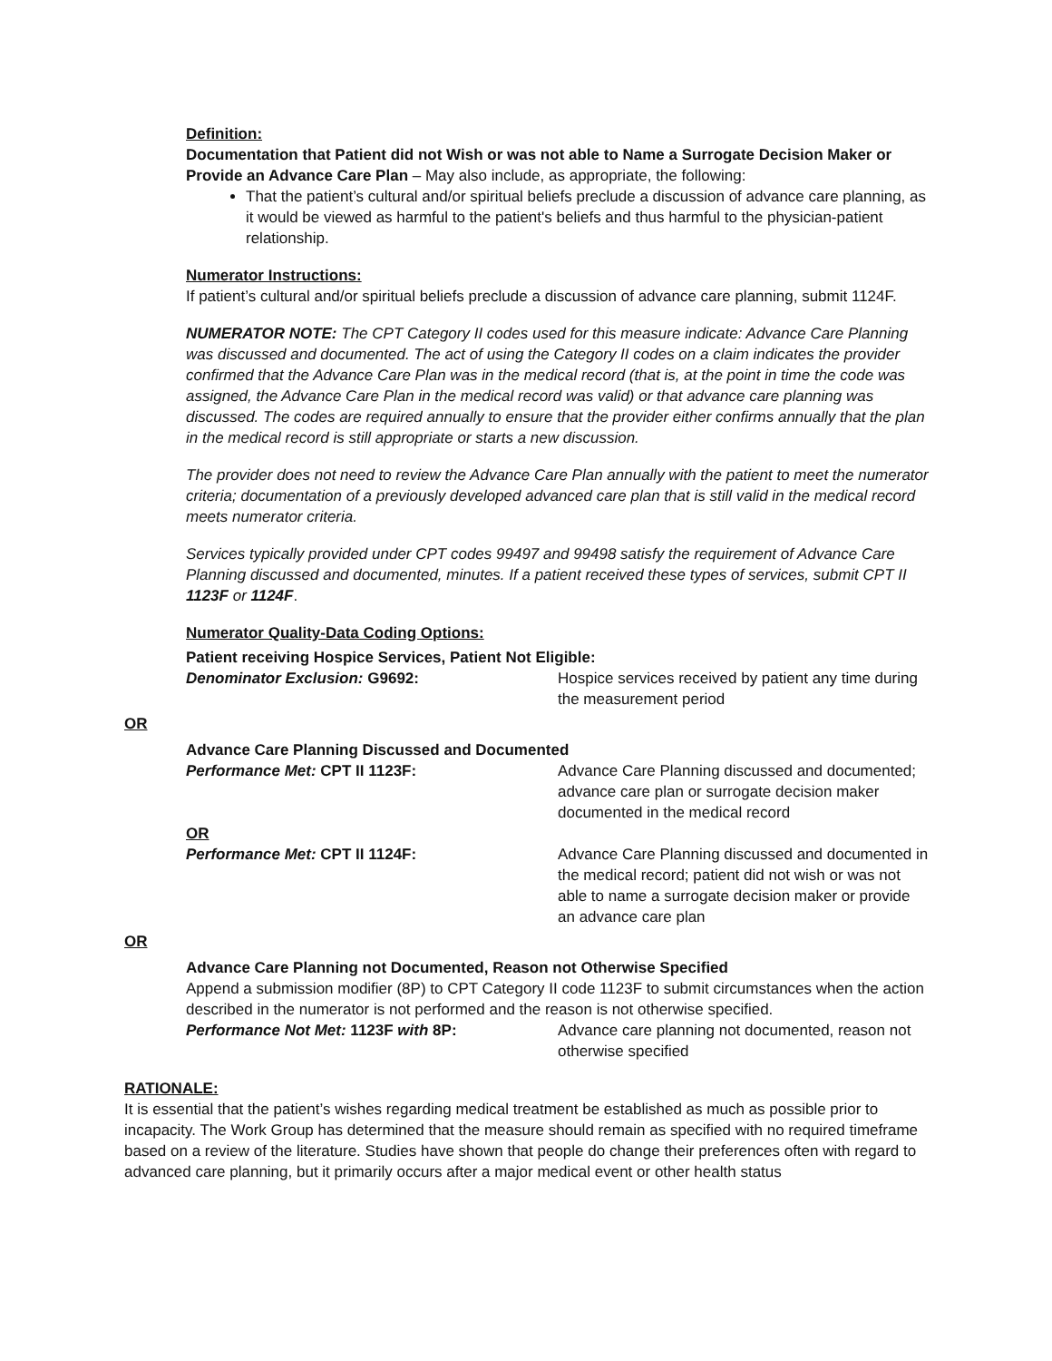Definition:
Documentation that Patient did not Wish or was not able to Name a Surrogate Decision Maker or Provide an Advance Care Plan – May also include, as appropriate, the following:
That the patient’s cultural and/or spiritual beliefs preclude a discussion of advance care planning, as it would be viewed as harmful to the patient's beliefs and thus harmful to the physician-patient relationship.
Numerator Instructions:
If patient’s cultural and/or spiritual beliefs preclude a discussion of advance care planning, submit 1124F.
NUMERATOR NOTE: The CPT Category II codes used for this measure indicate: Advance Care Planning was discussed and documented. The act of using the Category II codes on a claim indicates the provider confirmed that the Advance Care Plan was in the medical record (that is, at the point in time the code was assigned, the Advance Care Plan in the medical record was valid) or that advance care planning was discussed. The codes are required annually to ensure that the provider either confirms annually that the plan in the medical record is still appropriate or starts a new discussion.
The provider does not need to review the Advance Care Plan annually with the patient to meet the numerator criteria; documentation of a previously developed advanced care plan that is still valid in the medical record meets numerator criteria.
Services typically provided under CPT codes 99497 and 99498 satisfy the requirement of Advance Care Planning discussed and documented, minutes. If a patient received these types of services, submit CPT II 1123F or 1124F.
Numerator Quality-Data Coding Options:
Patient receiving Hospice Services, Patient Not Eligible:
Denominator Exclusion: G9692: Hospice services received by patient any time during the measurement period
OR
Advance Care Planning Discussed and Documented
Performance Met: CPT II 1123F: Advance Care Planning discussed and documented; advance care plan or surrogate decision maker documented in the medical record
OR
Performance Met: CPT II 1124F: Advance Care Planning discussed and documented in the medical record; patient did not wish or was not able to name a surrogate decision maker or provide an advance care plan
OR
Advance Care Planning not Documented, Reason not Otherwise Specified
Append a submission modifier (8P) to CPT Category II code 1123F to submit circumstances when the action described in the numerator is not performed and the reason is not otherwise specified.
Performance Not Met: 1123F with 8P: Advance care planning not documented, reason not otherwise specified
RATIONALE:
It is essential that the patient’s wishes regarding medical treatment be established as much as possible prior to incapacity. The Work Group has determined that the measure should remain as specified with no required timeframe based on a review of the literature. Studies have shown that people do change their preferences often with regard to advanced care planning, but it primarily occurs after a major medical event or other health status